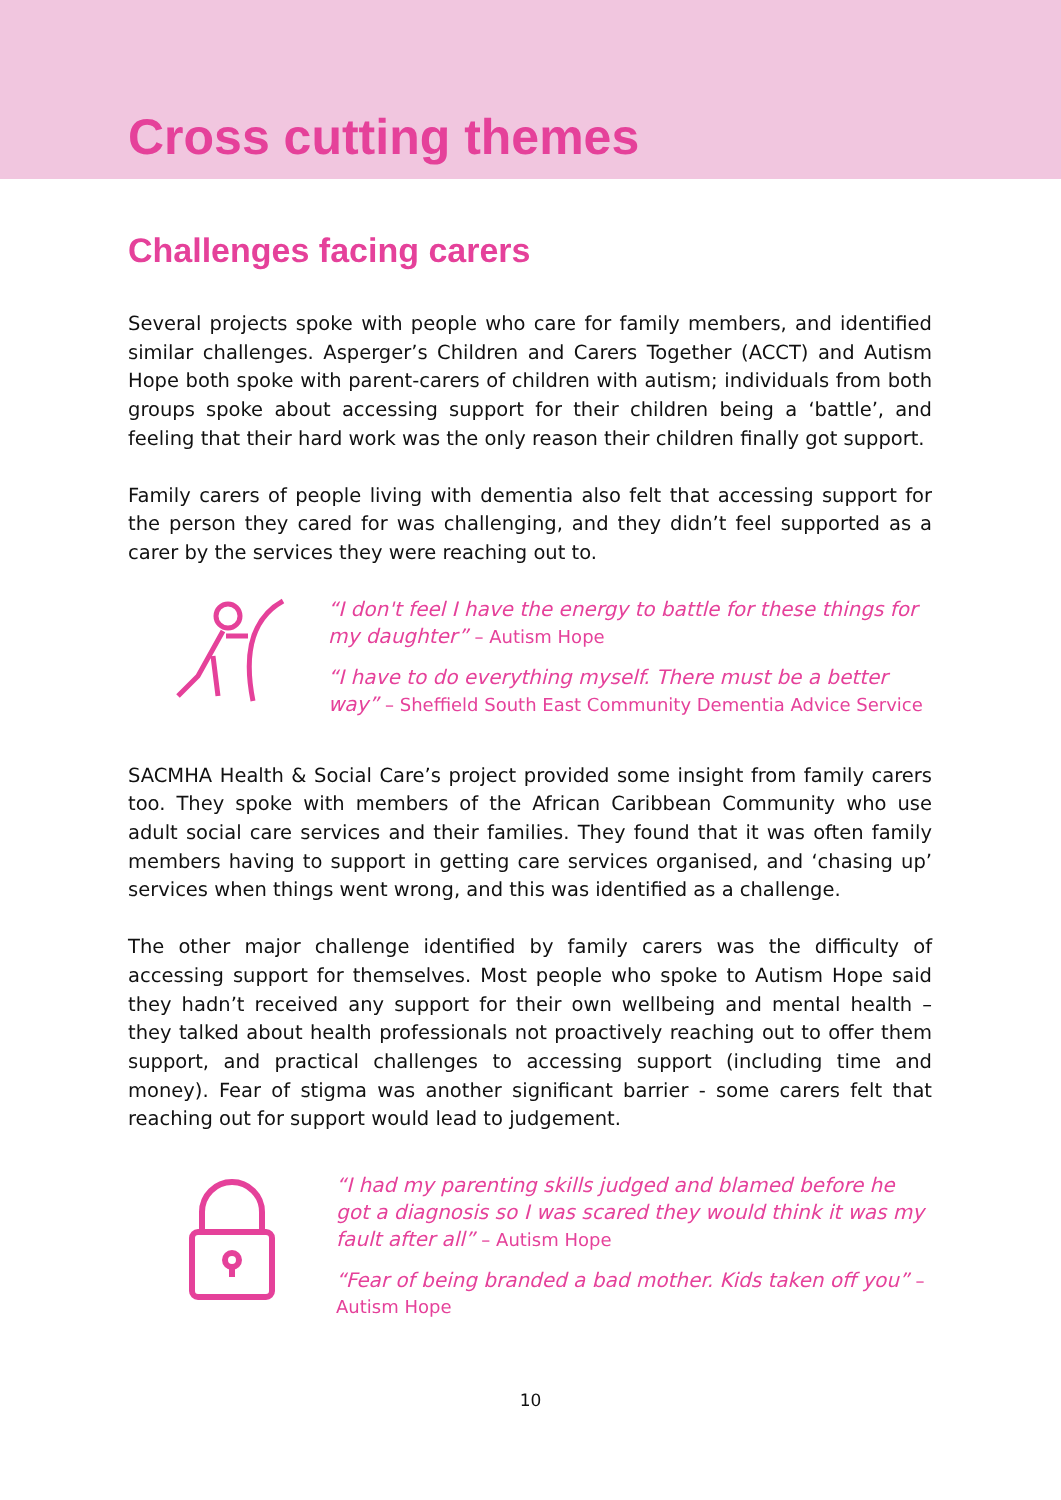Cross cutting themes
Challenges facing carers
Several projects spoke with people who care for family members, and identified similar challenges. Asperger’s Children and Carers Together (ACCT) and Autism Hope both spoke with parent-carers of children with autism; individuals from both groups spoke about accessing support for their children being a ‘battle’, and feeling that their hard work was the only reason their children finally got support.
Family carers of people living with dementia also felt that accessing support for the person they cared for was challenging, and they didn’t feel supported as a carer by the services they were reaching out to.
“I don't feel I have the energy to battle for these things for my daughter” – Autism Hope
“I have to do everything myself. There must be a better way” – Sheffield South East Community Dementia Advice Service
SACMHA Health & Social Care’s project provided some insight from family carers too. They spoke with members of the African Caribbean Community who use adult social care services and their families. They found that it was often family members having to support in getting care services organised, and ‘chasing up’ services when things went wrong, and this was identified as a challenge.
The other major challenge identified by family carers was the difficulty of accessing support for themselves. Most people who spoke to Autism Hope said they hadn’t received any support for their own wellbeing and mental health – they talked about health professionals not proactively reaching out to offer them support, and practical challenges to accessing support (including time and money). Fear of stigma was another significant barrier - some carers felt that reaching out for support would lead to judgement.
“I had my parenting skills judged and blamed before he got a diagnosis so I was scared they would think it was my fault after all” – Autism Hope
“Fear of being branded a bad mother. Kids taken off you” – Autism Hope
10